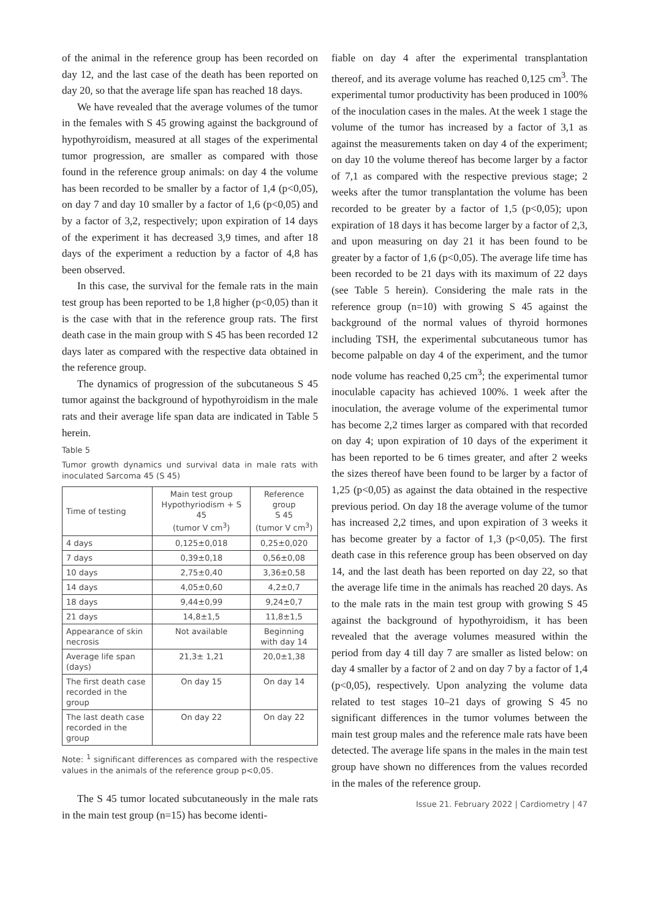of the animal in the reference group has been recorded on day 12, and the last case of the death has been reported on day 20, so that the average life span has reached 18 days.
We have revealed that the average volumes of the tumor in the females with S 45 growing against the background of hypothyroidism, measured at all stages of the experimental tumor progression, are smaller as compared with those found in the reference group animals: on day 4 the volume has been recorded to be smaller by a factor of 1,4 (p<0,05), on day 7 and day 10 smaller by a factor of 1,6 (p<0,05) and by a factor of 3,2, respectively; upon expiration of 14 days of the experiment it has decreased 3,9 times, and after 18 days of the experiment a reduction by a factor of 4,8 has been observed.
In this case, the survival for the female rats in the main test group has been reported to be 1,8 higher (p<0,05) than it is the case with that in the reference group rats. The first death case in the main group with S 45 has been recorded 12 days later as compared with the respective data obtained in the reference group.
The dynamics of progression of the subcutaneous S 45 tumor against the background of hypothyroidism in the male rats and their average life span data are indicated in Table 5 herein.
Table 5
Tumor growth dynamics und survival data in male rats with inoculated Sarcoma 45 (S 45)
| Time of testing | Main test group Hypothyriodism + S 45 (tumor V cm<sup>3</sup>) | Reference group S 45 (tumor V cm<sup>3</sup>) |
| --- | --- | --- |
| 4 days | 0,125±0,018 | 0,25±0,020 |
| 7 days | 0,39±0,18 | 0,56±0,08 |
| 10 days | 2,75±0,40 | 3,36±0,58 |
| 14 days | 4,05±0,60 | 4,2±0,7 |
| 18 days | 9,44±0,99 | 9,24±0,7 |
| 21 days | 14,8±1,5 | 11,8±1,5 |
| Appearance of skin necrosis | Not available | Beginning with day 14 |
| Average life span (days) | 21,3± 1,21 | 20,0±1,38 |
| The first death case recorded in the group | On day 15 | On day 14 |
| The last death case recorded in the group | On day 22 | On day 22 |
Note: <sup>1</sup> significant differences as compared with the respective values in the animals of the reference group p<0,05.
The S 45 tumor located subcutaneously in the male rats in the main test group (n=15) has become identi-
fiable on day 4 after the experimental transplantation thereof, and its average volume has reached 0,125 cm<sup>3</sup>. The experimental tumor productivity has been produced in 100% of the inoculation cases in the males. At the week 1 stage the volume of the tumor has increased by a factor of 3,1 as against the measurements taken on day 4 of the experiment; on day 10 the volume thereof has become larger by a factor of 7,1 as compared with the respective previous stage; 2 weeks after the tumor transplantation the volume has been recorded to be greater by a factor of 1,5 (p<0,05); upon expiration of 18 days it has become larger by a factor of 2,3, and upon measuring on day 21 it has been found to be greater by a factor of 1,6 (p<0,05). The average life time has been recorded to be 21 days with its maximum of 22 days (see Table 5 herein). Considering the male rats in the reference group (n=10) with growing S 45 against the background of the normal values of thyroid hormones including TSH, the experimental subcutaneous tumor has become palpable on day 4 of the experiment, and the tumor node volume has reached 0,25 cm<sup>3</sup>; the experimental tumor inoculable capacity has achieved 100%. 1 week after the inoculation, the average volume of the experimental tumor has become 2,2 times larger as compared with that recorded on day 4; upon expiration of 10 days of the experiment it has been reported to be 6 times greater, and after 2 weeks the sizes thereof have been found to be larger by a factor of 1,25 (p<0,05) as against the data obtained in the respective previous period. On day 18 the average volume of the tumor has increased 2,2 times, and upon expiration of 3 weeks it has become greater by a factor of 1,3 (p<0,05). The first death case in this reference group has been observed on day 14, and the last death has been reported on day 22, so that the average life time in the animals has reached 20 days. As to the male rats in the main test group with growing S 45 against the background of hypothyroidism, it has been revealed that the average volumes measured within the period from day 4 till day 7 are smaller as listed below: on day 4 smaller by a factor of 2 and on day 7 by a factor of 1,4 (p<0,05), respectively. Upon analyzing the volume data related to test stages 10–21 days of growing S 45 no significant differences in the tumor volumes between the main test group males and the reference male rats have been detected. The average life spans in the males in the main test group have shown no differences from the values recorded in the males of the reference group.
Issue 21. February 2022 | Cardiometry | 47